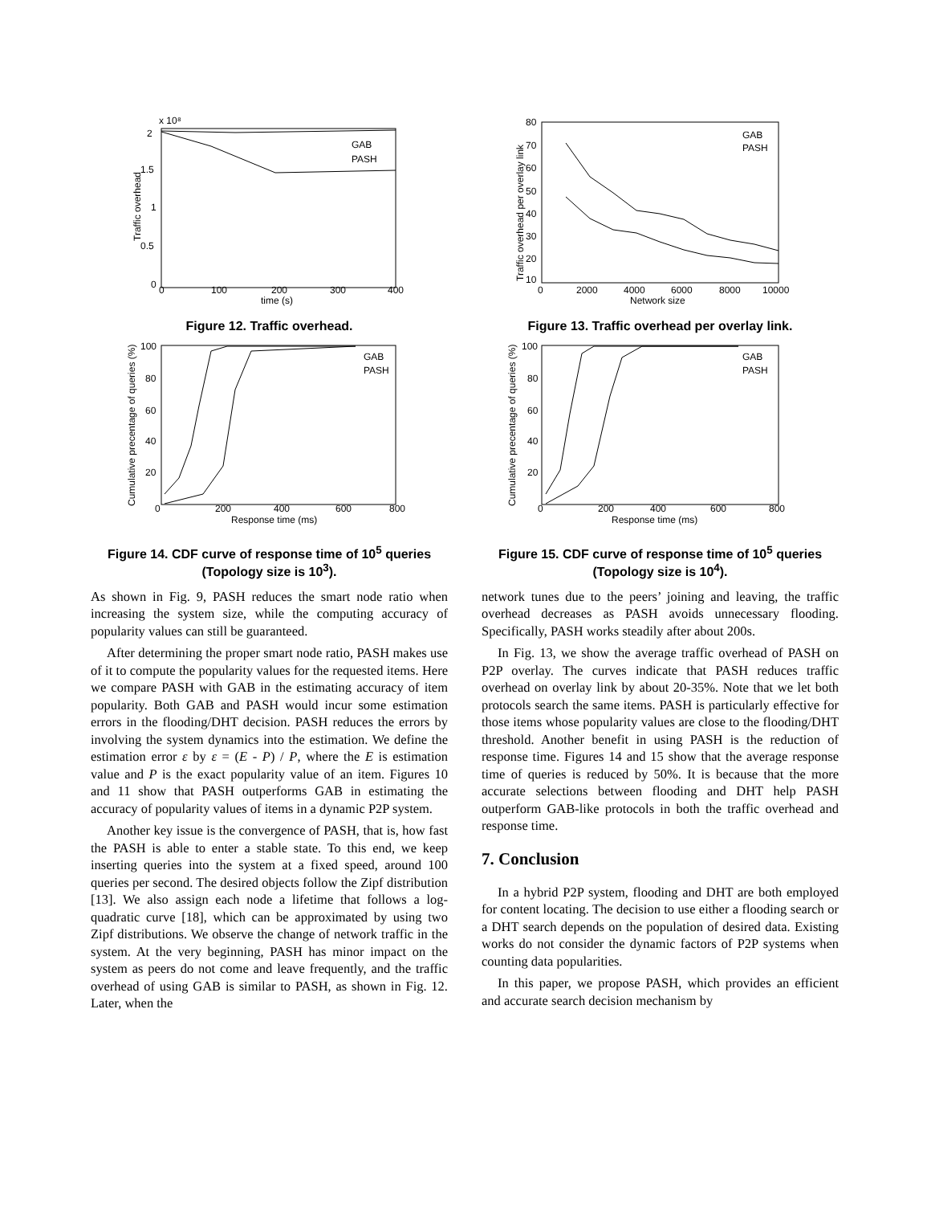x 10⁸
2
1.5
1
0.5
0
0
100
200
300
400
time (s)
GAB
PASH
Traffic overhead
Figure 12. Traffic overhead.
100
80
60
40
20
0
200
400
600
800
Response time (ms)
GAB
PASH
Cumulative precentage of queries (%)
Figure 14. CDF curve of response time of 10<sup>5</sup> queries (Topology size is 10<sup>3</sup>).
As shown in Fig. 9, PASH reduces the smart node ratio when increasing the system size, while the computing accuracy of popularity values can still be guaranteed.
After determining the proper smart node ratio, PASH makes use of it to compute the popularity values for the requested items. Here we compare PASH with GAB in the estimating accuracy of item popularity. Both GAB and PASH would incur some estimation errors in the flooding/DHT decision. PASH reduces the errors by involving the system dynamics into the estimation. We define the estimation error ε by ε = (E - P) / P, where the E is estimation value and P is the exact popularity value of an item. Figures 10 and 11 show that PASH outperforms GAB in estimating the accuracy of popularity values of items in a dynamic P2P system.
Another key issue is the convergence of PASH, that is, how fast the PASH is able to enter a stable state. To this end, we keep inserting queries into the system at a fixed speed, around 100 queries per second. The desired objects follow the Zipf distribution [13]. We also assign each node a lifetime that follows a log-quadratic curve [18], which can be approximated by using two Zipf distributions. We observe the change of network traffic in the system. At the very beginning, PASH has minor impact on the system as peers do not come and leave frequently, and the traffic overhead of using GAB is similar to PASH, as shown in Fig. 12. Later, when the
80
70
60
50
40
30
20
10
0
2000
4000
6000
8000
10000
Network size
GAB
PASH
Traffic overhead per overlay link
Figure 13. Traffic overhead per overlay link.
100
80
60
40
20
0
200
400
600
800
Response time (ms)
GAB
PASH
Cumulative precentage of queries (%)
Figure 15. CDF curve of response time of 10<sup>5</sup> queries (Topology size is 10<sup>4</sup>).
network tunes due to the peers’ joining and leaving, the traffic overhead decreases as PASH avoids unnecessary flooding. Specifically, PASH works steadily after about 200s.
In Fig. 13, we show the average traffic overhead of PASH on P2P overlay. The curves indicate that PASH reduces traffic overhead on overlay link by about 20-35%. Note that we let both protocols search the same items. PASH is particularly effective for those items whose popularity values are close to the flooding/DHT threshold. Another benefit in using PASH is the reduction of response time. Figures 14 and 15 show that the average response time of queries is reduced by 50%. It is because that the more accurate selections between flooding and DHT help PASH outperform GAB-like protocols in both the traffic overhead and response time.
7. Conclusion
In a hybrid P2P system, flooding and DHT are both employed for content locating. The decision to use either a flooding search or a DHT search depends on the population of desired data. Existing works do not consider the dynamic factors of P2P systems when counting data popularities.
In this paper, we propose PASH, which provides an efficient and accurate search decision mechanism by